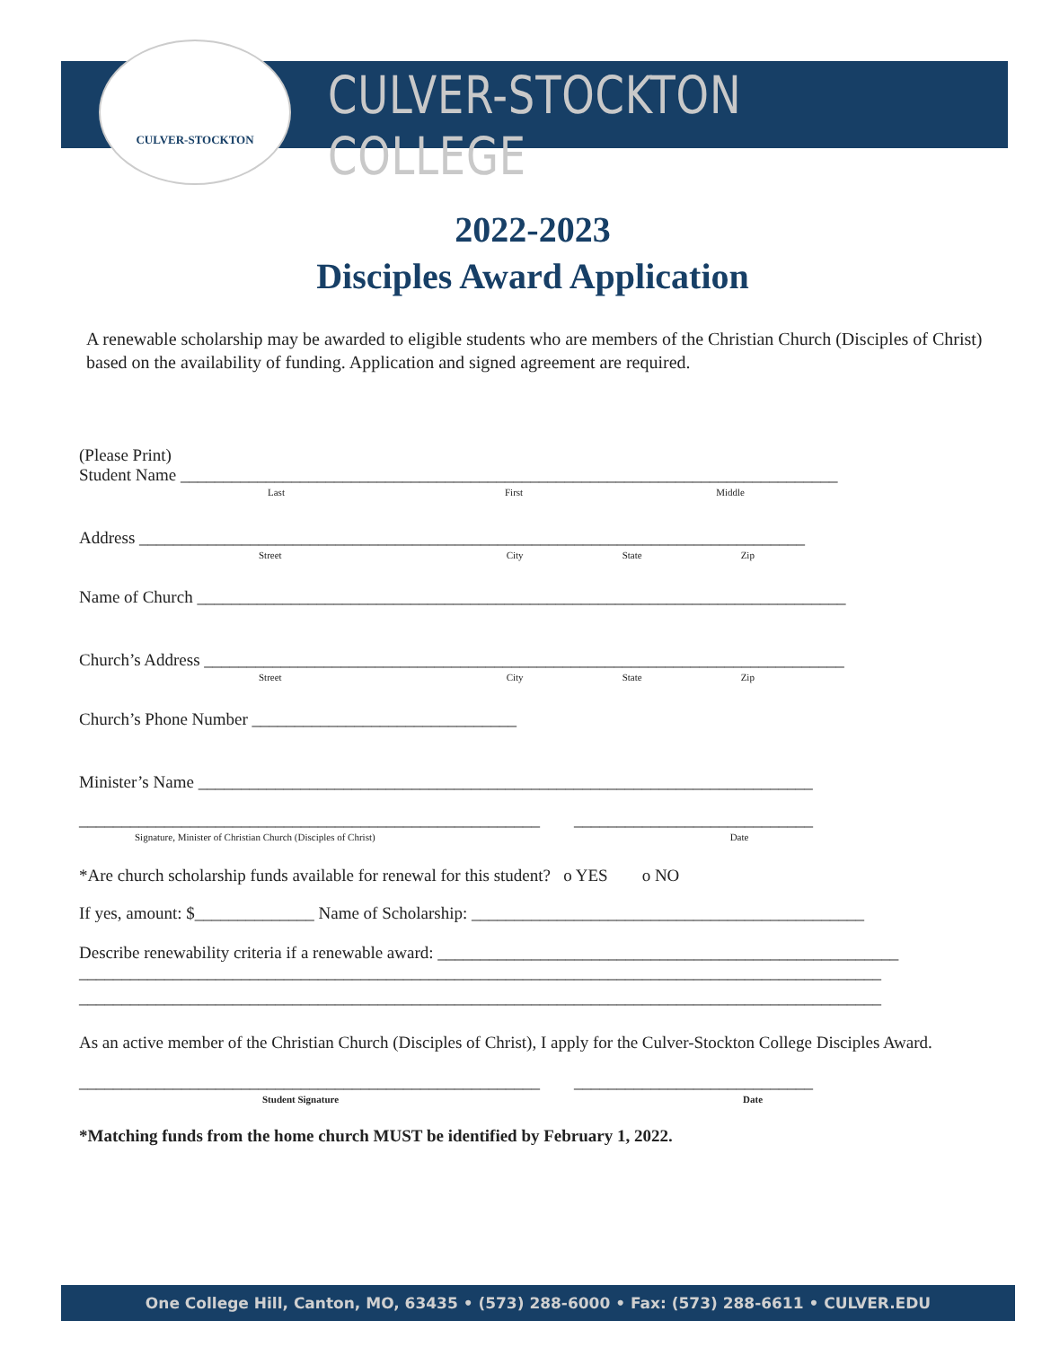CULVER-STOCKTON
CULVER-STOCKTON COLLEGE
2022-2023
Disciples Award Application
A renewable scholarship may be awarded to eligible students who are members of the Christian Church (Disciples of Christ) based on the availability of funding. Application and signed agreement are required.
(Please Print)
Student Name _____________________________________________________________________________
Last First Middle
Address ______________________________________________________________________________
Street City State Zip
Name of Church ____________________________________________________________________________
Church’s Address ___________________________________________________________________________
Street City State Zip
Church’s Phone Number _______________________________
Minister’s Name ________________________________________________________________________
______________________________________________________ ____________________________
Signature, Minister of Christian Church (Disciples of Christ) Date
*Are church scholarship funds available for renewal for this student? o YES o NO
If yes, amount: $______________ Name of Scholarship: ______________________________________________
Describe renewability criteria if a renewable award: ______________________________________________________
______________________________________________________________________________________________
______________________________________________________________________________________________
As an active member of the Christian Church (Disciples of Christ), I apply for the Culver-Stockton College Disciples Award.
______________________________________________________ ____________________________
Student Signature Date
*Matching funds from the home church MUST be identified by February 1, 2022.
One College Hill, Canton, MO, 63435 • (573) 288-6000 • Fax: (573) 288-6611 • CULVER.EDU